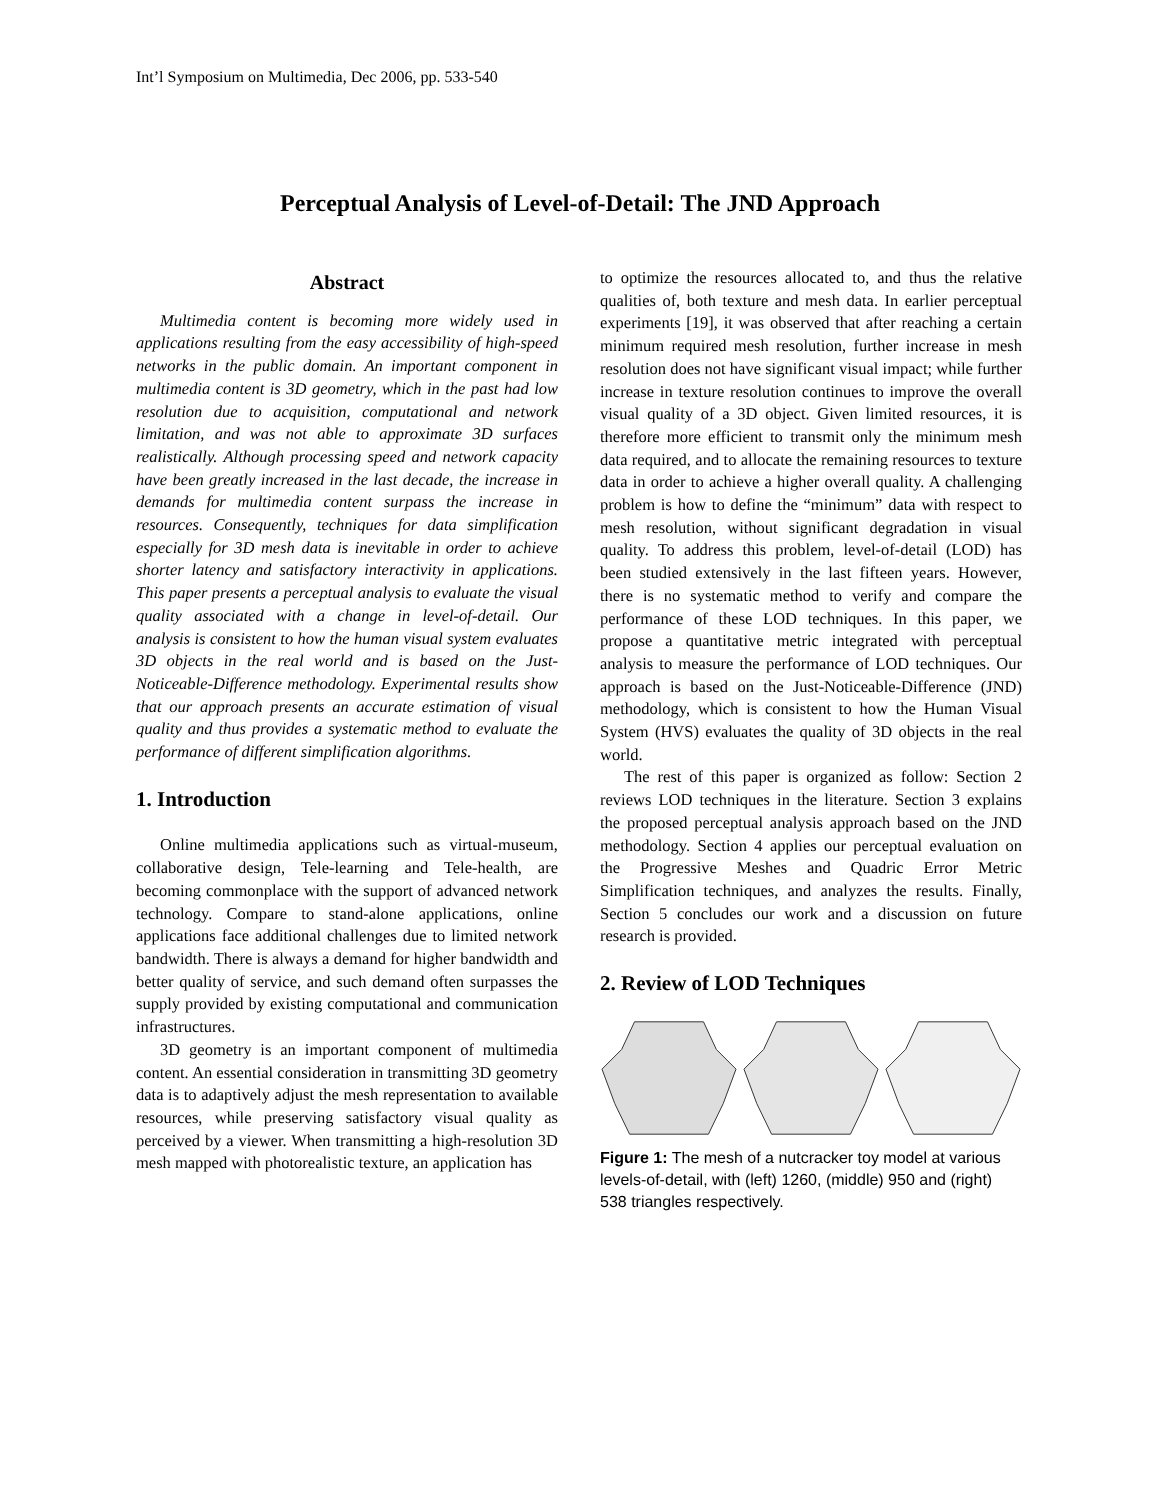Int’l Symposium on Multimedia, Dec 2006, pp. 533-540
Perceptual Analysis of Level-of-Detail: The JND Approach
Abstract
Multimedia content is becoming more widely used in applications resulting from the easy accessibility of high-speed networks in the public domain. An important component in multimedia content is 3D geometry, which in the past had low resolution due to acquisition, computational and network limitation, and was not able to approximate 3D surfaces realistically. Although processing speed and network capacity have been greatly increased in the last decade, the increase in demands for multimedia content surpass the increase in resources. Consequently, techniques for data simplification especially for 3D mesh data is inevitable in order to achieve shorter latency and satisfactory interactivity in applications. This paper presents a perceptual analysis to evaluate the visual quality associated with a change in level-of-detail. Our analysis is consistent to how the human visual system evaluates 3D objects in the real world and is based on the Just-Noticeable-Difference methodology. Experimental results show that our approach presents an accurate estimation of visual quality and thus provides a systematic method to evaluate the performance of different simplification algorithms.
1. Introduction
Online multimedia applications such as virtual-museum, collaborative design, Tele-learning and Tele-health, are becoming commonplace with the support of advanced network technology. Compare to stand-alone applications, online applications face additional challenges due to limited network bandwidth. There is always a demand for higher bandwidth and better quality of service, and such demand often surpasses the supply provided by existing computational and communication infrastructures.
3D geometry is an important component of multimedia content. An essential consideration in transmitting 3D geometry data is to adaptively adjust the mesh representation to available resources, while preserving satisfactory visual quality as perceived by a viewer. When transmitting a high-resolution 3D mesh mapped with photorealistic texture, an application has
to optimize the resources allocated to, and thus the relative qualities of, both texture and mesh data. In earlier perceptual experiments [19], it was observed that after reaching a certain minimum required mesh resolution, further increase in mesh resolution does not have significant visual impact; while further increase in texture resolution continues to improve the overall visual quality of a 3D object. Given limited resources, it is therefore more efficient to transmit only the minimum mesh data required, and to allocate the remaining resources to texture data in order to achieve a higher overall quality. A challenging problem is how to define the “minimum” data with respect to mesh resolution, without significant degradation in visual quality. To address this problem, level-of-detail (LOD) has been studied extensively in the last fifteen years. However, there is no systematic method to verify and compare the performance of these LOD techniques. In this paper, we propose a quantitative metric integrated with perceptual analysis to measure the performance of LOD techniques. Our approach is based on the Just-Noticeable-Difference (JND) methodology, which is consistent to how the Human Visual System (HVS) evaluates the quality of 3D objects in the real world.
The rest of this paper is organized as follow: Section 2 reviews LOD techniques in the literature. Section 3 explains the proposed perceptual analysis approach based on the JND methodology. Section 4 applies our perceptual evaluation on the Progressive Meshes and Quadric Error Metric Simplification techniques, and analyzes the results. Finally, Section 5 concludes our work and a discussion on future research is provided.
2. Review of LOD Techniques
Figure 1: The mesh of a nutcracker toy model at various levels-of-detail, with (left) 1260, (middle) 950 and (right) 538 triangles respectively.